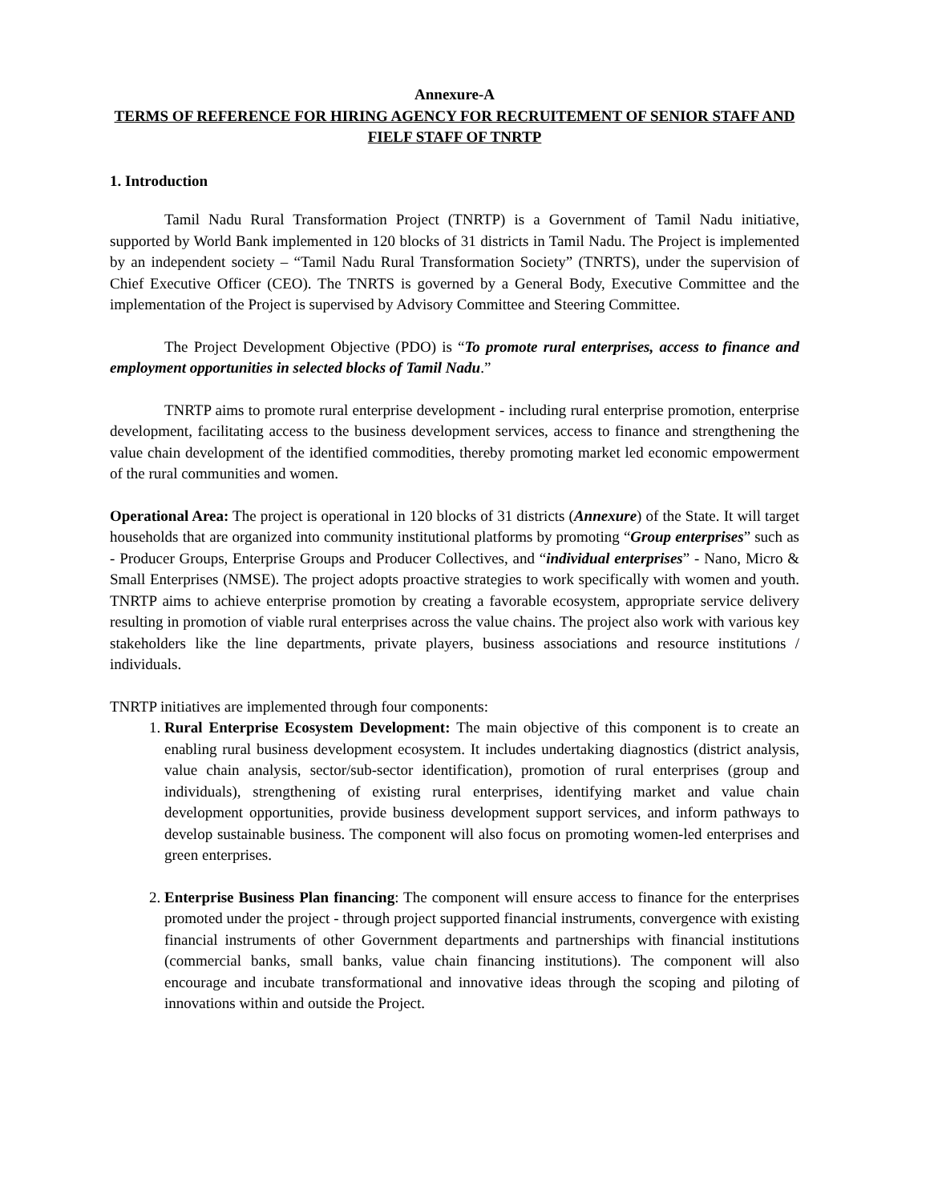Annexure-A
TERMS OF REFERENCE FOR HIRING AGENCY FOR RECRUITEMENT OF SENIOR STAFF AND FIELF STAFF OF TNRTP
1. Introduction
Tamil Nadu Rural Transformation Project (TNRTP) is a Government of Tamil Nadu initiative, supported by World Bank implemented in 120 blocks of 31 districts in Tamil Nadu. The Project is implemented by an independent society – “Tamil Nadu Rural Transformation Society” (TNRTS), under the supervision of Chief Executive Officer (CEO). The TNRTS is governed by a General Body, Executive Committee and the implementation of the Project is supervised by Advisory Committee and Steering Committee.
The Project Development Objective (PDO) is “To promote rural enterprises, access to finance and employment opportunities in selected blocks of Tamil Nadu.”
TNRTP aims to promote rural enterprise development - including rural enterprise promotion, enterprise development, facilitating access to the business development services, access to finance and strengthening the value chain development of the identified commodities, thereby promoting market led economic empowerment of the rural communities and women.
Operational Area: The project is operational in 120 blocks of 31 districts (Annexure) of the State. It will target households that are organized into community institutional platforms by promoting “Group enterprises” such as - Producer Groups, Enterprise Groups and Producer Collectives, and “individual enterprises” - Nano, Micro & Small Enterprises (NMSE). The project adopts proactive strategies to work specifically with women and youth. TNRTP aims to achieve enterprise promotion by creating a favorable ecosystem, appropriate service delivery resulting in promotion of viable rural enterprises across the value chains. The project also work with various key stakeholders like the line departments, private players, business associations and resource institutions / individuals.
TNRTP initiatives are implemented through four components:
1. Rural Enterprise Ecosystem Development: The main objective of this component is to create an enabling rural business development ecosystem. It includes undertaking diagnostics (district analysis, value chain analysis, sector/sub-sector identification), promotion of rural enterprises (group and individuals), strengthening of existing rural enterprises, identifying market and value chain development opportunities, provide business development support services, and inform pathways to develop sustainable business. The component will also focus on promoting women-led enterprises and green enterprises.
2. Enterprise Business Plan financing: The component will ensure access to finance for the enterprises promoted under the project - through project supported financial instruments, convergence with existing financial instruments of other Government departments and partnerships with financial institutions (commercial banks, small banks, value chain financing institutions). The component will also encourage and incubate transformational and innovative ideas through the scoping and piloting of innovations within and outside the Project.